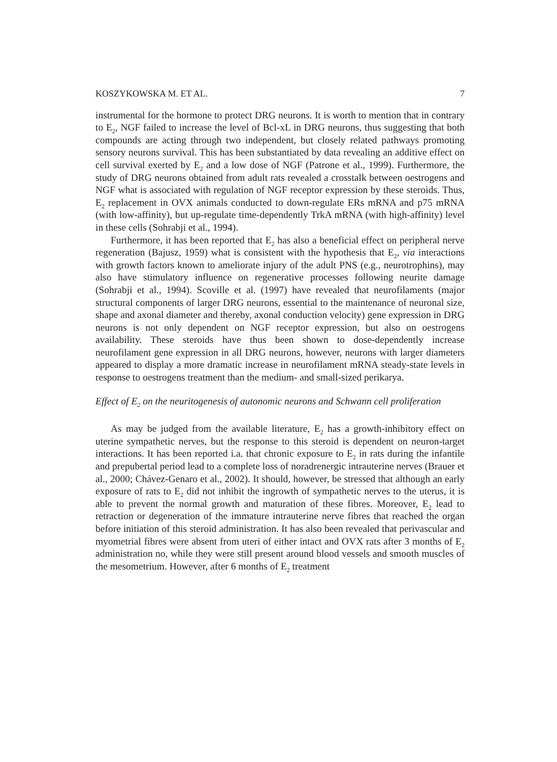KOSZYKOWSKA M. ET AL. 7
instrumental for the hormone to protect DRG neurons. It is worth to mention that in contrary to E<sub>2</sub>, NGF failed to increase the level of Bcl-xL in DRG neurons, thus suggesting that both compounds are acting through two independent, but closely related pathways promoting sensory neurons survival. This has been substantiated by data revealing an additive effect on cell survival exerted by E<sub>2</sub> and a low dose of NGF (Patrone et al., 1999). Furthermore, the study of DRG neurons obtained from adult rats revealed a crosstalk between oestrogens and NGF what is associated with regulation of NGF receptor expression by these steroids. Thus, E<sub>2</sub> replacement in OVX animals conducted to down-regulate ERs mRNA and p75 mRNA (with low-affinity), but up-regulate time-dependently TrkA mRNA (with high-affinity) level in these cells (Sohrabji et al., 1994).
Furthermore, it has been reported that E<sub>2</sub> has also a beneficial effect on peripheral nerve regeneration (Bajusz, 1959) what is consistent with the hypothesis that E<sub>2</sub>, via interactions with growth factors known to ameliorate injury of the adult PNS (e.g., neurotrophins), may also have stimulatory influence on regenerative processes following neurite damage (Sohrabji et al., 1994). Scoville et al. (1997) have revealed that neurofilaments (major structural components of larger DRG neurons, essential to the maintenance of neuronal size, shape and axonal diameter and thereby, axonal conduction velocity) gene expression in DRG neurons is not only dependent on NGF receptor expression, but also on oestrogens availability. These steroids have thus been shown to dose-dependently increase neurofilament gene expression in all DRG neurons, however, neurons with larger diameters appeared to display a more dramatic increase in neurofilament mRNA steady-state levels in response to oestrogens treatment than the medium- and small-sized perikarya.
Effect of E<sub>2</sub> on the neuritogenesis of autonomic neurons and Schwann cell proliferation
As may be judged from the available literature, E<sub>2</sub> has a growth-inhibitory effect on uterine sympathetic nerves, but the response to this steroid is dependent on neuron-target interactions. It has been reported i.a. that chronic exposure to E<sub>2</sub> in rats during the infantile and prepubertal period lead to a complete loss of noradrenergic intrauterine nerves (Brauer et al., 2000; Chávez-Genaro et al., 2002). It should, however, be stressed that although an early exposure of rats to E<sub>2</sub> did not inhibit the ingrowth of sympathetic nerves to the uterus, it is able to prevent the normal growth and maturation of these fibres. Moreover, E<sub>2</sub> lead to retraction or degeneration of the immature intrauterine nerve fibres that reached the organ before initiation of this steroid administration. It has also been revealed that perivascular and myometrial fibres were absent from uteri of either intact and OVX rats after 3 months of E<sub>2</sub> administration no, while they were still present around blood vessels and smooth muscles of the mesometrium. However, after 6 months of E<sub>2</sub> treatment